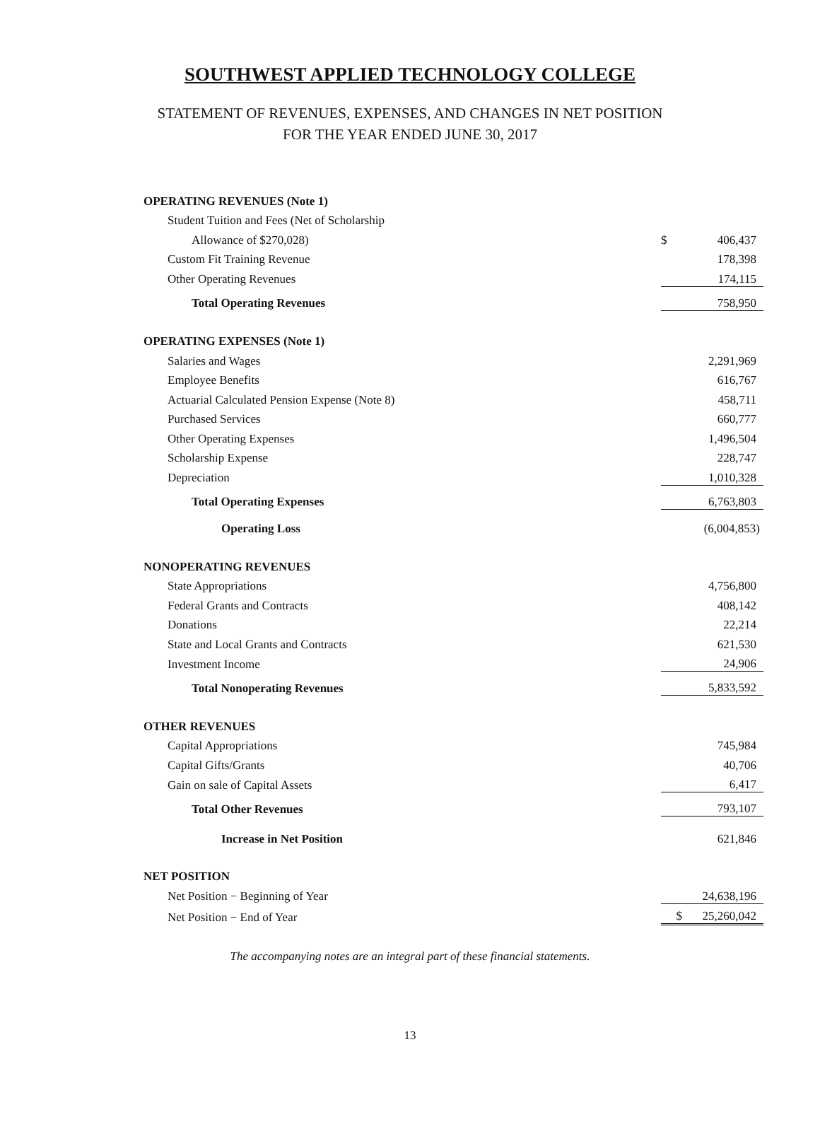SOUTHWEST APPLIED TECHNOLOGY COLLEGE
STATEMENT OF REVENUES, EXPENSES, AND CHANGES IN NET POSITION
FOR THE YEAR ENDED JUNE 30, 2017
| OPERATING REVENUES (Note 1) | | |
| Student Tuition and Fees (Net of Scholarship | | |
| Allowance of $270,028) | $ | 406,437 |
| Custom Fit Training Revenue | | 178,398 |
| Other Operating Revenues | | 174,115 |
| Total Operating Revenues | | 758,950 |
| OPERATING EXPENSES (Note 1) | | |
| Salaries and Wages | | 2,291,969 |
| Employee Benefits | | 616,767 |
| Actuarial Calculated Pension Expense (Note 8) | | 458,711 |
| Purchased Services | | 660,777 |
| Other Operating Expenses | | 1,496,504 |
| Scholarship Expense | | 228,747 |
| Depreciation | | 1,010,328 |
| Total Operating Expenses | | 6,763,803 |
| Operating Loss | | (6,004,853) |
| NONOPERATING REVENUES | | |
| State Appropriations | | 4,756,800 |
| Federal Grants and Contracts | | 408,142 |
| Donations | | 22,214 |
| State and Local Grants and Contracts | | 621,530 |
| Investment Income | | 24,906 |
| Total Nonoperating Revenues | | 5,833,592 |
| OTHER REVENUES | | |
| Capital Appropriations | | 745,984 |
| Capital Gifts/Grants | | 40,706 |
| Gain on sale of Capital Assets | | 6,417 |
| Total Other Revenues | | 793,107 |
| Increase in Net Position | | 621,846 |
| NET POSITION | | |
| Net Position − Beginning of Year | | 24,638,196 |
| Net Position − End of Year | $ | 25,260,042 |
The accompanying notes are an integral part of these financial statements.
13